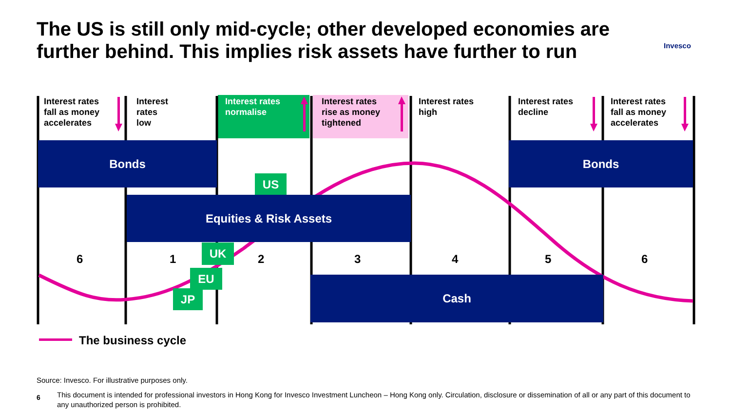The US is still only mid-cycle; other developed economies are further behind. This implies risk assets have further to run
Invesco
Interest rates
fall as money
accelerates
Interest
rates
low
Interest rates
normalise
Interest rates
rise as money
tightened
Interest rates
high
Interest rates
decline
Interest rates
fall as money
accelerates
Bonds Bonds
US
Equities & Risk Assets
6 1 2 3 4 5 6
UK
EU
JP
Cash
The business cycle
Source: Invesco. For illustrative purposes only.
6
This document is intended for professional investors in Hong Kong for Invesco Investment Luncheon – Hong Kong only. Circulation, disclosure or dissemination of all or any part of this document to any unauthorized person is prohibited.